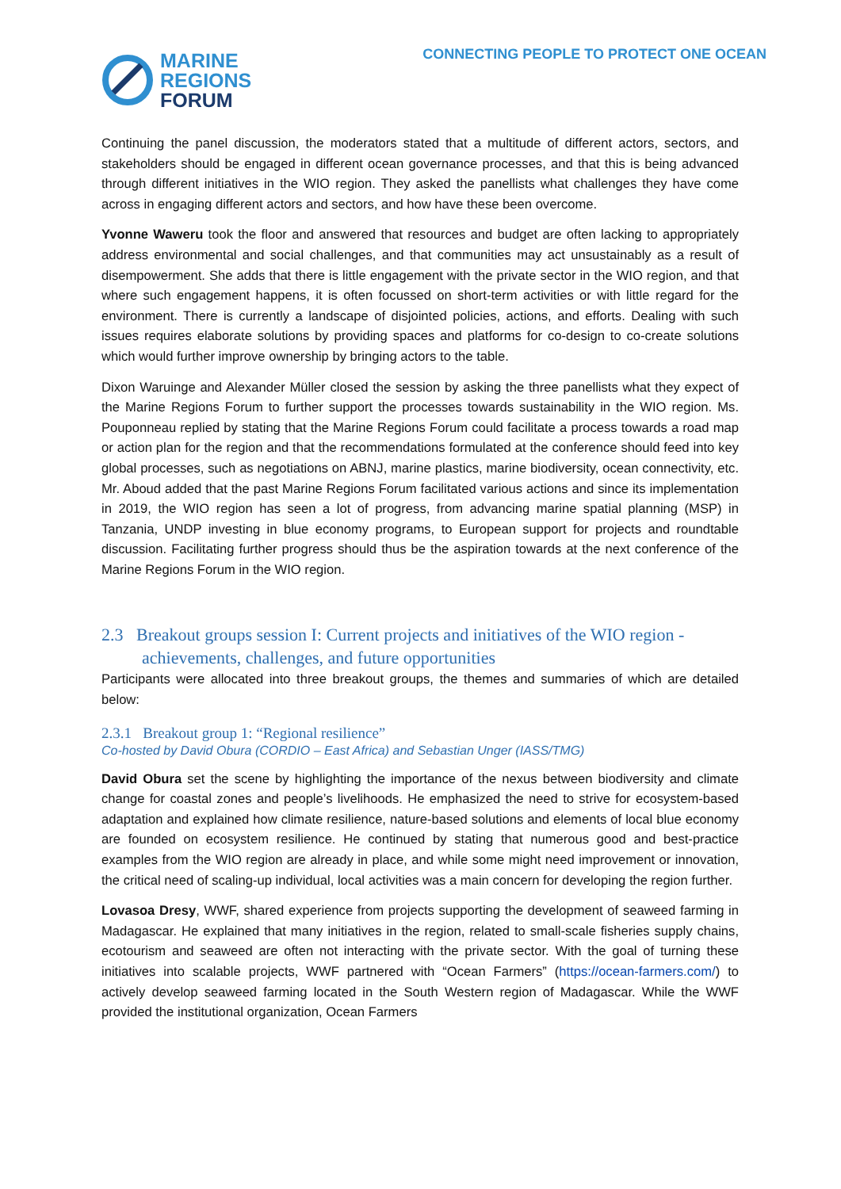MARINE
REGIONS
FORUM
CONNECTING PEOPLE TO PROTECT ONE OCEAN
Continuing the panel discussion, the moderators stated that a multitude of different actors, sectors, and stakeholders should be engaged in different ocean governance processes, and that this is being advanced through different initiatives in the WIO region. They asked the panellists what challenges they have come across in engaging different actors and sectors, and how have these been overcome.
Yvonne Waweru took the floor and answered that resources and budget are often lacking to appropriately address environmental and social challenges, and that communities may act unsustainably as a result of disempowerment. She adds that there is little engagement with the private sector in the WIO region, and that where such engagement happens, it is often focussed on short-term activities or with little regard for the environment. There is currently a landscape of disjointed policies, actions, and efforts. Dealing with such issues requires elaborate solutions by providing spaces and platforms for co-design to co-create solutions which would further improve ownership by bringing actors to the table.
Dixon Waruinge and Alexander Müller closed the session by asking the three panellists what they expect of the Marine Regions Forum to further support the processes towards sustainability in the WIO region. Ms. Pouponneau replied by stating that the Marine Regions Forum could facilitate a process towards a road map or action plan for the region and that the recommendations formulated at the conference should feed into key global processes, such as negotiations on ABNJ, marine plastics, marine biodiversity, ocean connectivity, etc. Mr. Aboud added that the past Marine Regions Forum facilitated various actions and since its implementation in 2019, the WIO region has seen a lot of progress, from advancing marine spatial planning (MSP) in Tanzania, UNDP investing in blue economy programs, to European support for projects and roundtable discussion. Facilitating further progress should thus be the aspiration towards at the next conference of the Marine Regions Forum in the WIO region.
2.3 Breakout groups session I: Current projects and initiatives of the WIO region - achievements, challenges, and future opportunities
Participants were allocated into three breakout groups, the themes and summaries of which are detailed below:
2.3.1 Breakout group 1: “Regional resilience”
Co-hosted by David Obura (CORDIO – East Africa) and Sebastian Unger (IASS/TMG)
David Obura set the scene by highlighting the importance of the nexus between biodiversity and climate change for coastal zones and people’s livelihoods. He emphasized the need to strive for ecosystem-based adaptation and explained how climate resilience, nature-based solutions and elements of local blue economy are founded on ecosystem resilience. He continued by stating that numerous good and best-practice examples from the WIO region are already in place, and while some might need improvement or innovation, the critical need of scaling-up individual, local activities was a main concern for developing the region further.
Lovasoa Dresy, WWF, shared experience from projects supporting the development of seaweed farming in Madagascar. He explained that many initiatives in the region, related to small-scale fisheries supply chains, ecotourism and seaweed are often not interacting with the private sector. With the goal of turning these initiatives into scalable projects, WWF partnered with “Ocean Farmers” (https://ocean-farmers.com/) to actively develop seaweed farming located in the South Western region of Madagascar. While the WWF provided the institutional organization, Ocean Farmers